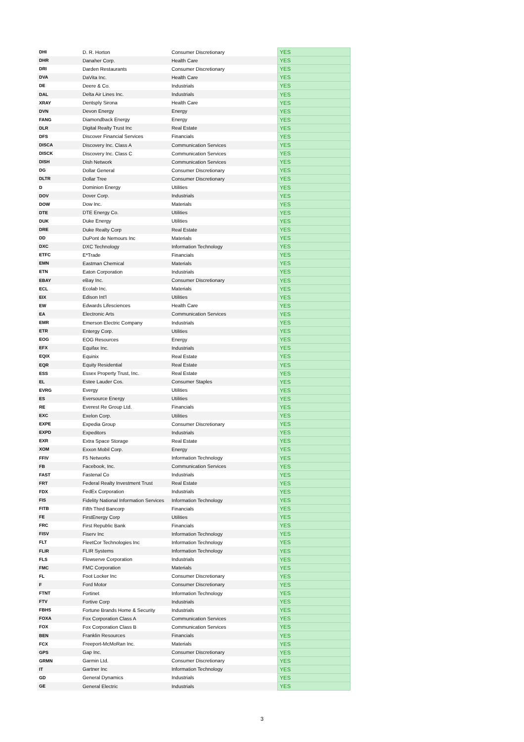| DHI | D. R. Horton | Consumer Discretionary | YES |
| DHR | Danaher Corp. | Health Care | YES |
| DRI | Darden Restaurants | Consumer Discretionary | YES |
| DVA | DaVita Inc. | Health Care | YES |
| DE | Deere & Co. | Industrials | YES |
| DAL | Delta Air Lines Inc. | Industrials | YES |
| XRAY | Dentsply Sirona | Health Care | YES |
| DVN | Devon Energy | Energy | YES |
| FANG | Diamondback Energy | Energy | YES |
| DLR | Digital Realty Trust Inc | Real Estate | YES |
| DFS | Discover Financial Services | Financials | YES |
| DISCA | Discovery Inc. Class A | Communication Services | YES |
| DISCK | Discovery Inc. Class C | Communication Services | YES |
| DISH | Dish Network | Communication Services | YES |
| DG | Dollar General | Consumer Discretionary | YES |
| DLTR | Dollar Tree | Consumer Discretionary | YES |
| D | Dominion Energy | Utilities | YES |
| DOV | Dover Corp. | Industrials | YES |
| DOW | Dow Inc. | Materials | YES |
| DTE | DTE Energy Co. | Utilities | YES |
| DUK | Duke Energy | Utilities | YES |
| DRE | Duke Realty Corp | Real Estate | YES |
| DD | DuPont de Nemours Inc | Materials | YES |
| DXC | DXC Technology | Information Technology | YES |
| ETFC | E*Trade | Financials | YES |
| EMN | Eastman Chemical | Materials | YES |
| ETN | Eaton Corporation | Industrials | YES |
| EBAY | eBay Inc. | Consumer Discretionary | YES |
| ECL | Ecolab Inc. | Materials | YES |
| EIX | Edison Int'l | Utilities | YES |
| EW | Edwards Lifesciences | Health Care | YES |
| EA | Electronic Arts | Communication Services | YES |
| EMR | Emerson Electric Company | Industrials | YES |
| ETR | Entergy Corp. | Utilities | YES |
| EOG | EOG Resources | Energy | YES |
| EFX | Equifax Inc. | Industrials | YES |
| EQIX | Equinix | Real Estate | YES |
| EQR | Equity Residential | Real Estate | YES |
| ESS | Essex Property Trust, Inc. | Real Estate | YES |
| EL | Estee Lauder Cos. | Consumer Staples | YES |
| EVRG | Evergy | Utilities | YES |
| ES | Eversource Energy | Utilities | YES |
| RE | Everest Re Group Ltd. | Financials | YES |
| EXC | Exelon Corp. | Utilities | YES |
| EXPE | Expedia Group | Consumer Discretionary | YES |
| EXPD | Expeditors | Industrials | YES |
| EXR | Extra Space Storage | Real Estate | YES |
| XOM | Exxon Mobil Corp. | Energy | YES |
| FFIV | F5 Networks | Information Technology | YES |
| FB | Facebook, Inc. | Communication Services | YES |
| FAST | Fastenal Co | Industrials | YES |
| FRT | Federal Realty Investment Trust | Real Estate | YES |
| FDX | FedEx Corporation | Industrials | YES |
| FIS | Fidelity National Information Services | Information Technology | YES |
| FITB | Fifth Third Bancorp | Financials | YES |
| FE | FirstEnergy Corp | Utilities | YES |
| FRC | First Republic Bank | Financials | YES |
| FISV | Fiserv Inc | Information Technology | YES |
| FLT | FleetCor Technologies Inc | Information Technology | YES |
| FLIR | FLIR Systems | Information Technology | YES |
| FLS | Flowserve Corporation | Industrials | YES |
| FMC | FMC Corporation | Materials | YES |
| FL | Foot Locker Inc | Consumer Discretionary | YES |
| F | Ford Motor | Consumer Discretionary | YES |
| FTNT | Fortinet | Information Technology | YES |
| FTV | Fortive Corp | Industrials | YES |
| FBHS | Fortune Brands Home & Security | Industrials | YES |
| FOXA | Fox Corporation Class A | Communication Services | YES |
| FOX | Fox Corporation Class B | Communication Services | YES |
| BEN | Franklin Resources | Financials | YES |
| FCX | Freeport-McMoRan Inc. | Materials | YES |
| GPS | Gap Inc. | Consumer Discretionary | YES |
| GRMN | Garmin Ltd. | Consumer Discretionary | YES |
| IT | Gartner Inc | Information Technology | YES |
| GD | General Dynamics | Industrials | YES |
| GE | General Electric | Industrials | YES |
3